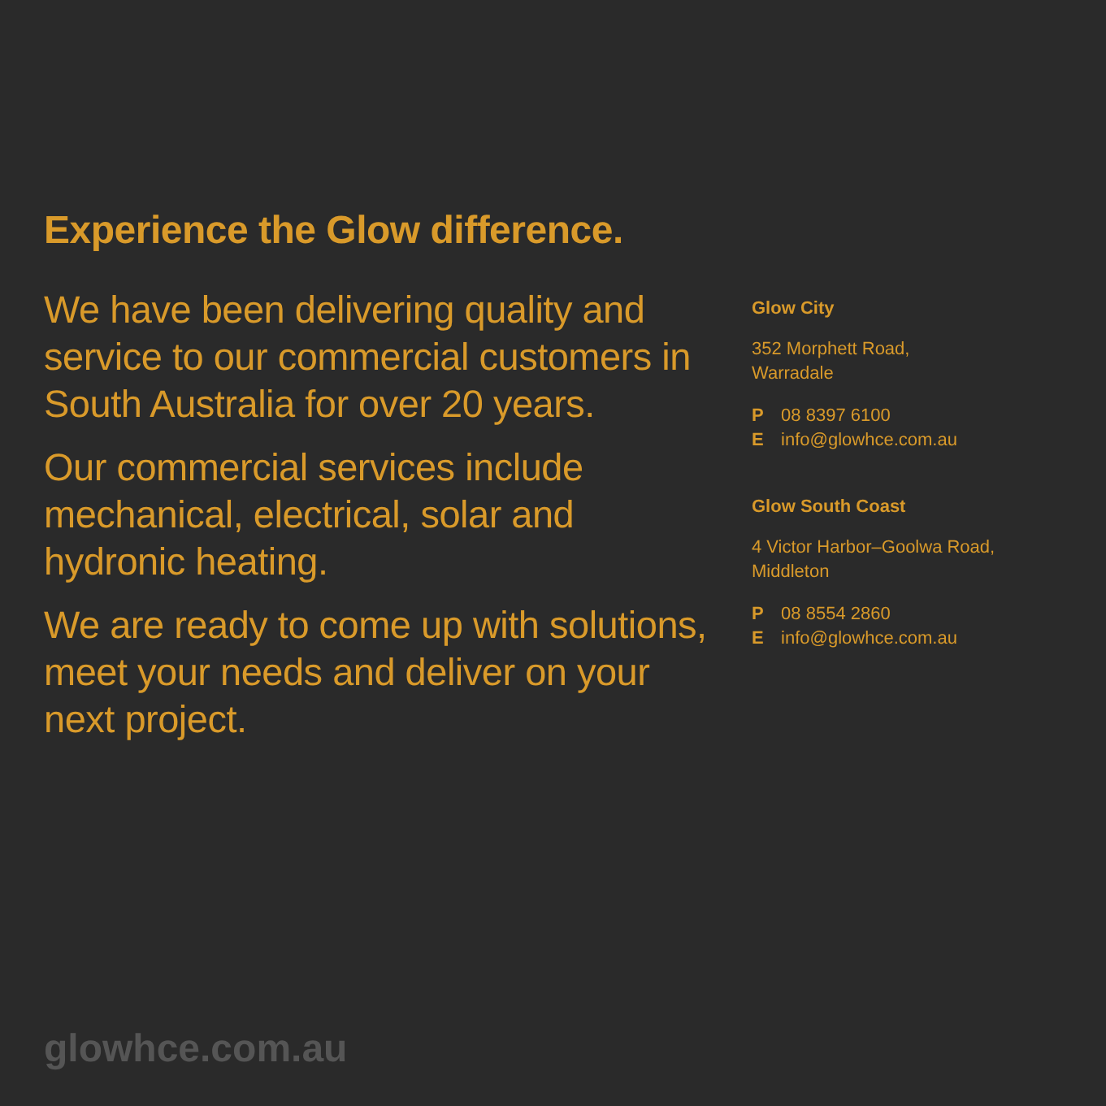Experience the Glow difference.
We have been delivering quality and service to our commercial customers in South Australia for over 20 years.
Our commercial services include mechanical, electrical, solar and hydronic heating.
We are ready to come up with solutions, meet your needs and deliver on your next project.
Glow City
352 Morphett Road,
Warradale
P 08 8397 6100
E info@glowhce.com.au
Glow South Coast
4 Victor Harbor–Goolwa Road,
Middleton
P 08 8554 2860
E info@glowhce.com.au
glowhce.com.au